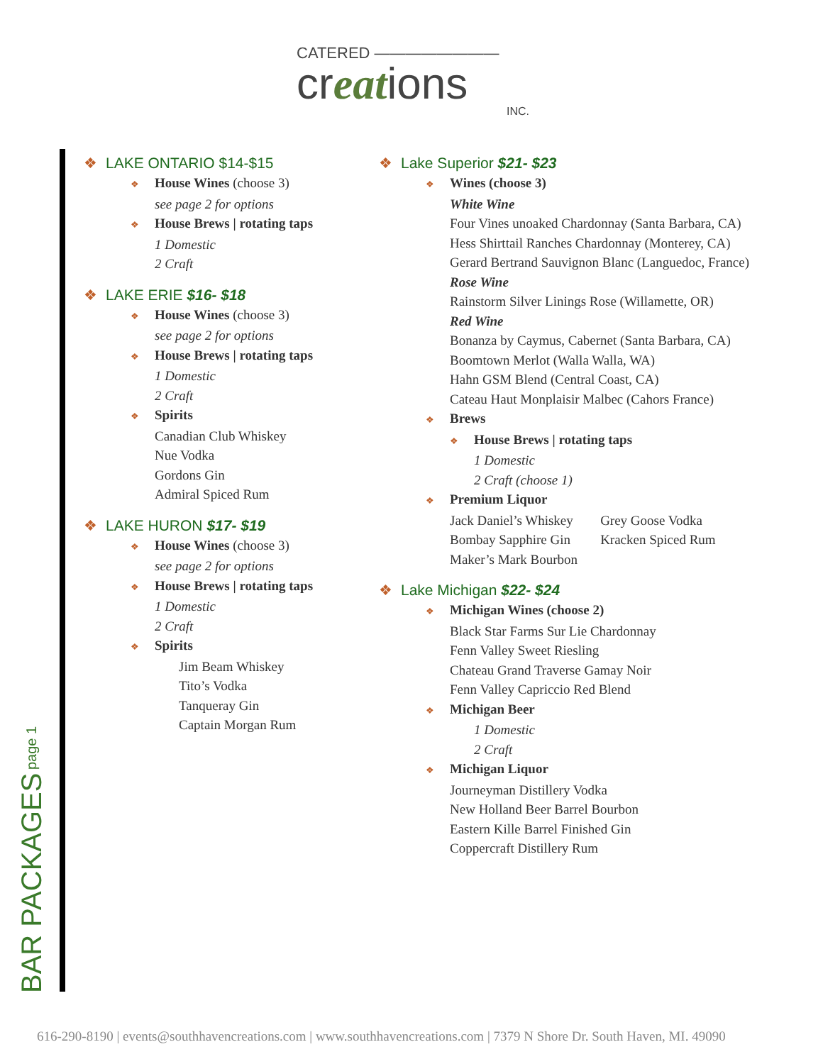CATERED ————————
creations
INC.
BAR PACKAGES page 1
❖ LAKE ONTARIO $14-$15
❖ House Wines (choose 3)
see page 2 for options
❖ House Brews | rotating taps
1 Domestic
2 Craft
❖ LAKE ERIE $16- $18
❖ House Wines (choose 3)
see page 2 for options
❖ House Brews | rotating taps
1 Domestic
2 Craft
❖ Spirits
Canadian Club Whiskey
Nue Vodka
Gordons Gin
Admiral Spiced Rum
❖ LAKE HURON $17- $19
❖ House Wines (choose 3)
see page 2 for options
❖ House Brews | rotating taps
1 Domestic
2 Craft
❖ Spirits
Jim Beam Whiskey
Tito’s Vodka
Tanqueray Gin
Captain Morgan Rum
❖ Lake Superior $21- $23
❖ Wines (choose 3)
White Wine
Four Vines unoaked Chardonnay (Santa Barbara, CA)
Hess Shirttail Ranches Chardonnay (Monterey, CA)
Gerard Bertrand Sauvignon Blanc (Languedoc, France)
Rose Wine
Rainstorm Silver Linings Rose (Willamette, OR)
Red Wine
Bonanza by Caymus, Cabernet (Santa Barbara, CA)
Boomtown Merlot (Walla Walla, WA)
Hahn GSM Blend (Central Coast, CA)
Cateau Haut Monplaisir Malbec (Cahors France)
❖ Brews
❖ House Brews | rotating taps
1 Domestic
2 Craft (choose 1)
❖ Premium Liquor
Jack Daniel’s Whiskey
Bombay Sapphire Gin
Maker’s Mark Bourbon
Grey Goose Vodka
Kracken Spiced Rum
❖ Lake Michigan $22- $24
❖ Michigan Wines (choose 2)
Black Star Farms Sur Lie Chardonnay
Fenn Valley Sweet Riesling
Chateau Grand Traverse Gamay Noir
Fenn Valley Capriccio Red Blend
❖ Michigan Beer
1 Domestic
2 Craft
❖ Michigan Liquor
Journeyman Distillery Vodka
New Holland Beer Barrel Bourbon
Eastern Kille Barrel Finished Gin
Coppercraft Distillery Rum
616-290-8190 | events@southhavencreations.com | www.southhavencreations.com | 7379 N Shore Dr. South Haven, MI. 49090